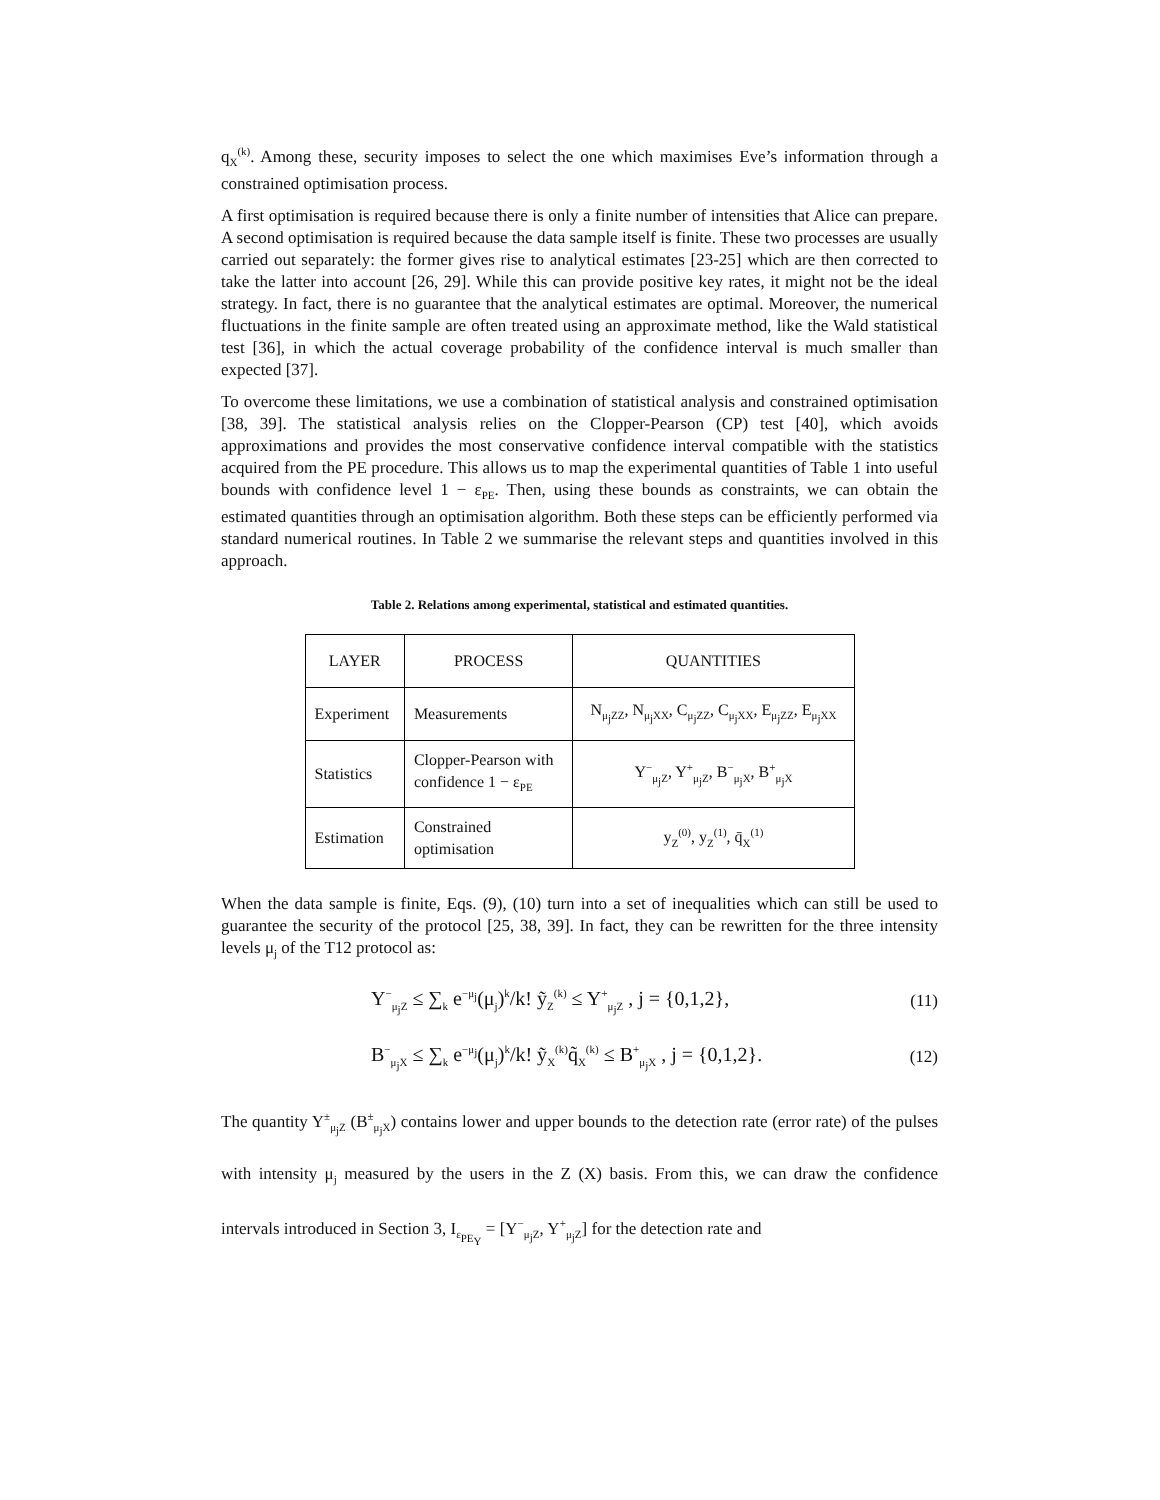q<sub>X</sub><sup>(k)</sup>. Among these, security imposes to select the one which maximises Eve’s information through a constrained optimisation process.
A first optimisation is required because there is only a finite number of intensities that Alice can prepare. A second optimisation is required because the data sample itself is finite. These two processes are usually carried out separately: the former gives rise to analytical estimates [23-25] which are then corrected to take the latter into account [26, 29]. While this can provide positive key rates, it might not be the ideal strategy. In fact, there is no guarantee that the analytical estimates are optimal. Moreover, the numerical fluctuations in the finite sample are often treated using an approximate method, like the Wald statistical test [36], in which the actual coverage probability of the confidence interval is much smaller than expected [37].
To overcome these limitations, we use a combination of statistical analysis and constrained optimisation [38, 39]. The statistical analysis relies on the Clopper-Pearson (CP) test [40], which avoids approximations and provides the most conservative confidence interval compatible with the statistics acquired from the PE procedure. This allows us to map the experimental quantities of Table 1 into useful bounds with confidence level 1 − ε<sub>PE</sub>. Then, using these bounds as constraints, we can obtain the estimated quantities through an optimisation algorithm. Both these steps can be efficiently performed via standard numerical routines. In Table 2 we summarise the relevant steps and quantities involved in this approach.
Table 2. Relations among experimental, statistical and estimated quantities.
| LAYER | PROCESS | QUANTITIES |
| Experiment | Measurements | N<sub>μ<sub>j</sub>ZZ</sub>, N<sub>μ<sub>j</sub>XX</sub>, C<sub>μ<sub>j</sub>ZZ</sub>, C<sub>μ<sub>j</sub>XX</sub>, E<sub>μ<sub>j</sub>ZZ</sub>, E<sub>μ<sub>j</sub>XX</sub> |
| Statistics | Clopper-Pearson with confidence 1 − ε<sub>PE</sub> | Y<sup>−</sup><sub>μ<sub>j</sub>Z</sub>, Y<sup>+</sup><sub>μ<sub>j</sub>Z</sub>, B<sup>−</sup><sub>μ<sub>j</sub>X</sub>, B<sup>+</sup><sub>μ<sub>j</sub>X</sub> |
| Estimation | Constrained optimisation | y<sub>Z</sub><sup>(0)</sup>, y<sub>Z</sub><sup>(1)</sup>, q̄<sub>X</sub><sup>(1)</sup> |
When the data sample is finite, Eqs. (9), (10) turn into a set of inequalities which can still be used to guarantee the security of the protocol [25, 38, 39]. In fact, they can be rewritten for the three intensity levels μ<sub>j</sub> of the T12 protocol as:
Y<sup>−</sup><sub>μ<sub>j</sub>Z</sub> ≤ ∑<sub>k</sub> e<sup>−μ<sub>j</sub></sup>(μ<sub>j</sub>)<sup>k</sup>/k! ỹ<sub>Z</sub><sup>(k)</sup> ≤ Y<sup>+</sup><sub>μ<sub>j</sub>Z</sub> , j = {0,1,2}, (11)
B<sup>−</sup><sub>μ<sub>j</sub>X</sub> ≤ ∑<sub>k</sub> e<sup>−μ<sub>j</sub></sup>(μ<sub>j</sub>)<sup>k</sup>/k! ỹ<sub>X</sub><sup>(k)</sup>q̃<sub>X</sub><sup>(k)</sup> ≤ B<sup>+</sup><sub>μ<sub>j</sub>X</sub> , j = {0,1,2}. (12)
The quantity Y<sup>±</sup><sub>μ<sub>j</sub>Z</sub> (B<sup>±</sup><sub>μ<sub>j</sub>X</sub>) contains lower and upper bounds to the detection rate (error rate) of the pulses with intensity μ<sub>j</sub> measured by the users in the Z (X) basis. From this, we can draw the confidence intervals introduced in Section 3, I<sub>ε<sub>PE<sub>Y</sub></sub></sub> = [Y<sup>−</sup><sub>μ<sub>j</sub>Z</sub>, Y<sup>+</sup><sub>μ<sub>j</sub>Z</sub>] for the detection rate and